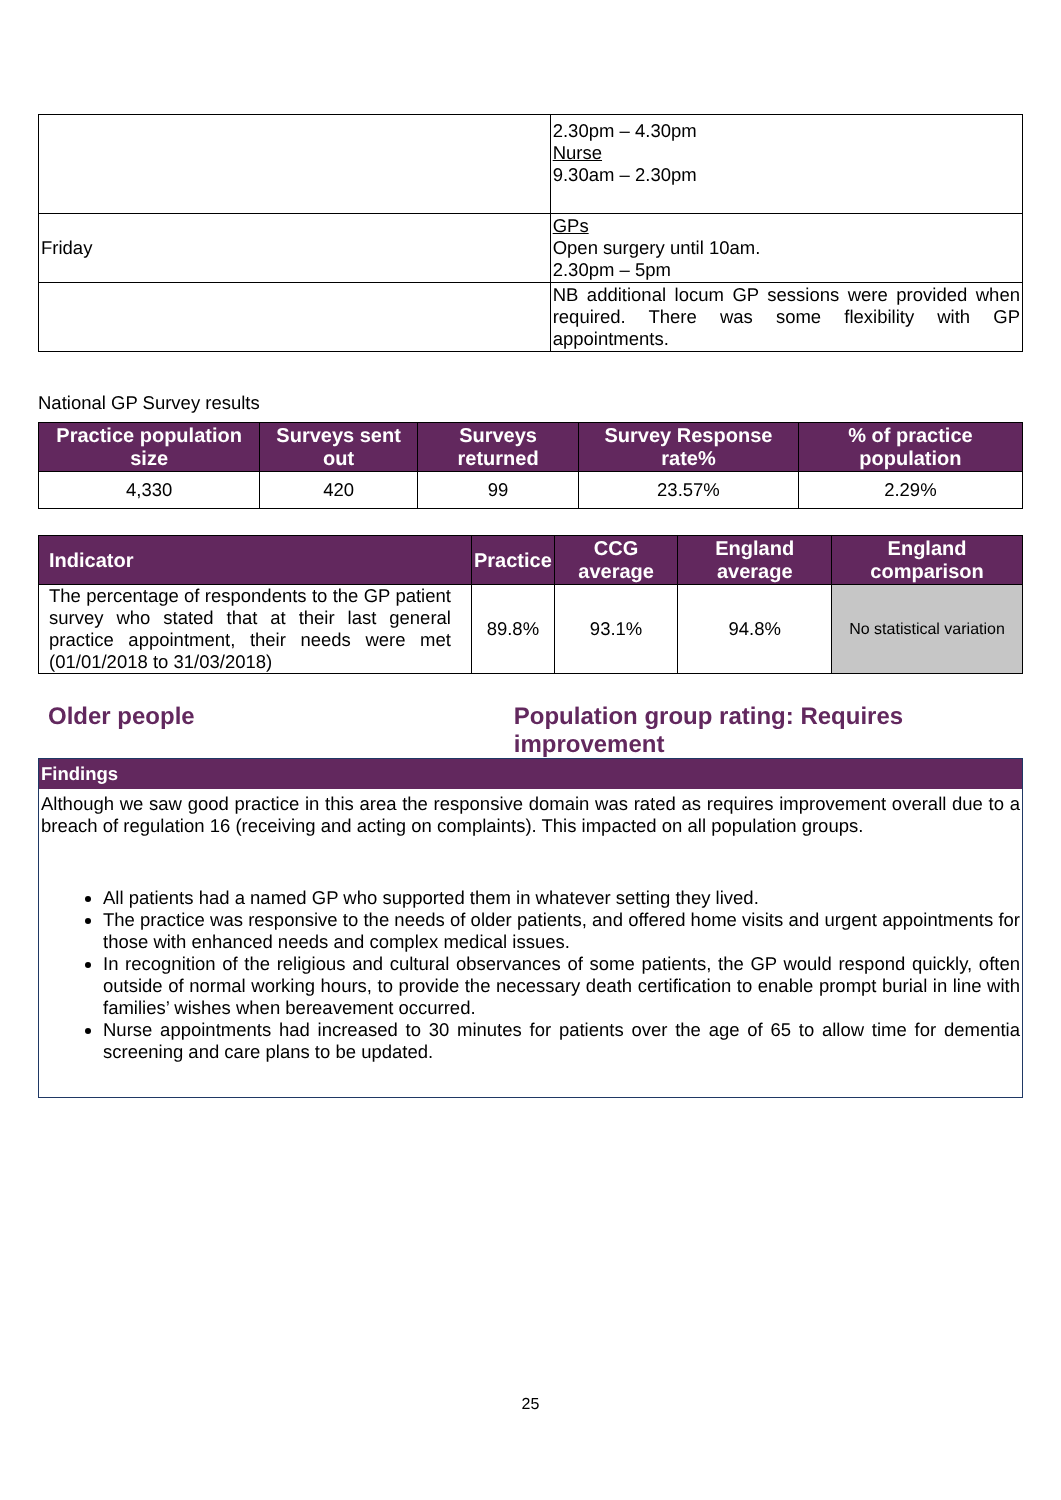| | 2.30pm – 4.30pm Nurse 9.30am – 2.30pm |
| Friday | GPs Open surgery until 10am. 2.30pm – 5pm |
| | NB additional locum GP sessions were provided when required. There was some flexibility with GP appointments. |
National GP Survey results
| Practice population size | Surveys sent out | Surveys returned | Survey Response rate% | % of practice population |
| --- | --- | --- | --- | --- |
| 4,330 | 420 | 99 | 23.57% | 2.29% |
| Indicator | Practice | CCG average | England average | England comparison |
| --- | --- | --- | --- | --- |
| The percentage of respondents to the GP patient survey who stated that at their last general practice appointment, their needs were met (01/01/2018 to 31/03/2018) | 89.8% | 93.1% | 94.8% | No statistical variation |
Older people Population group rating: Requires improvement
Findings
Although we saw good practice in this area the responsive domain was rated as requires improvement overall due to a breach of regulation 16 (receiving and acting on complaints). This impacted on all population groups.
All patients had a named GP who supported them in whatever setting they lived.
The practice was responsive to the needs of older patients, and offered home visits and urgent appointments for those with enhanced needs and complex medical issues.
In recognition of the religious and cultural observances of some patients, the GP would respond quickly, often outside of normal working hours, to provide the necessary death certification to enable prompt burial in line with families’ wishes when bereavement occurred.
Nurse appointments had increased to 30 minutes for patients over the age of 65 to allow time for dementia screening and care plans to be updated.
25